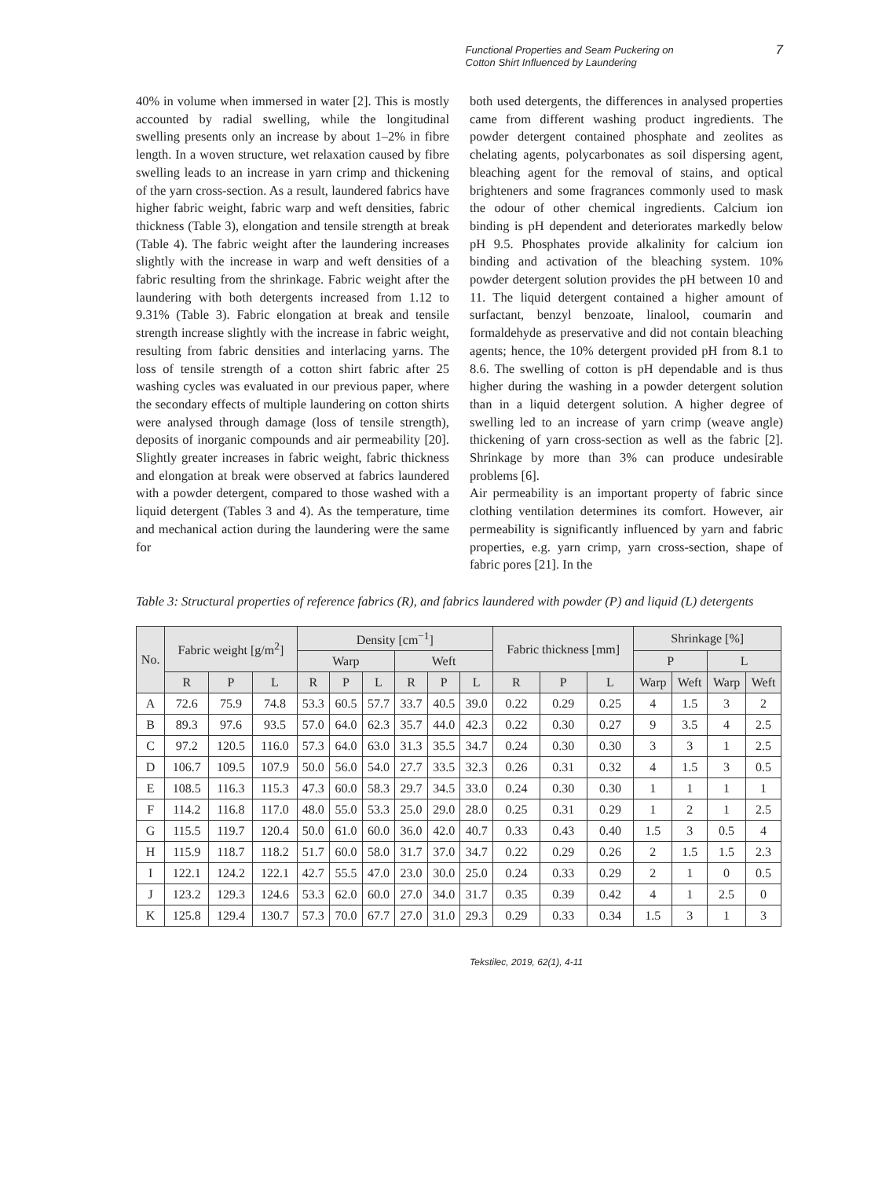Functional Properties and Seam Puckering on Cotton Shirt Influenced by Laundering
7
40% in volume when immersed in water [2]. This is mostly accounted by radial swelling, while the longitudinal swelling presents only an increase by about 1–2% in fibre length. In a woven structure, wet relaxation caused by fibre swelling leads to an increase in yarn crimp and thickening of the yarn cross-section. As a result, laundered fabrics have higher fabric weight, fabric warp and weft densities, fabric thickness (Table 3), elongation and tensile strength at break (Table 4). The fabric weight after the laundering increases slightly with the increase in warp and weft densities of a fabric resulting from the shrinkage. Fabric weight after the laundering with both detergents increased from 1.12 to 9.31% (Table 3). Fabric elongation at break and tensile strength increase slightly with the increase in fabric weight, resulting from fabric densities and interlacing yarns. The loss of tensile strength of a cotton shirt fabric after 25 washing cycles was evaluated in our previous paper, where the secondary effects of multiple laundering on cotton shirts were analysed through damage (loss of tensile strength), deposits of inorganic compounds and air permeability [20]. Slightly greater increases in fabric weight, fabric thickness and elongation at break were observed at fabrics laundered with a powder detergent, compared to those washed with a liquid detergent (Tables 3 and 4). As the temperature, time and mechanical action during the laundering were the same for
both used detergents, the differences in analysed properties came from different washing product ingredients. The powder detergent contained phosphate and zeolites as chelating agents, polycarbonates as soil dispersing agent, bleaching agent for the removal of stains, and optical brighteners and some fragrances commonly used to mask the odour of other chemical ingredients. Calcium ion binding is pH dependent and deteriorates markedly below pH 9.5. Phosphates provide alkalinity for calcium ion binding and activation of the bleaching system. 10% powder detergent solution provides the pH between 10 and 11. The liquid detergent contained a higher amount of surfactant, benzyl benzoate, linalool, coumarin and formaldehyde as preservative and did not contain bleaching agents; hence, the 10% detergent provided pH from 8.1 to 8.6. The swelling of cotton is pH dependable and is thus higher during the washing in a powder detergent solution than in a liquid detergent solution. A higher degree of swelling led to an increase of yarn crimp (weave angle) thickening of yarn cross-section as well as the fabric [2]. Shrinkage by more than 3% can produce undesirable problems [6].
Air permeability is an important property of fabric since clothing ventilation determines its comfort. However, air permeability is significantly influenced by yarn and fabric properties, e.g. yarn crimp, yarn cross-section, shape of fabric pores [21]. In the
Table 3: Structural properties of reference fabrics (R), and fabrics laundered with powder (P) and liquid (L) detergents
| No. | Fabric weight [g/m<sup>2</sup>] | | | Density [cm<sup>−1</sup>] | | | | | | Fabric thickness [mm] | | | Shrinkage [%] | | | |
| --- | --- | --- | --- | --- | --- | --- | --- | --- | --- | --- | --- | --- | --- | --- | --- | --- |
| | | | | Warp | | | Weft | | | | | | P | | L | |
| | R | P | L | R | P | L | R | P | L | R | P | L | Warp | Weft | Warp | Weft |
| A | 72.6 | 75.9 | 74.8 | 53.3 | 60.5 | 57.7 | 33.7 | 40.5 | 39.0 | 0.22 | 0.29 | 0.25 | 4 | 1.5 | 3 | 2 |
| B | 89.3 | 97.6 | 93.5 | 57.0 | 64.0 | 62.3 | 35.7 | 44.0 | 42.3 | 0.22 | 0.30 | 0.27 | 9 | 3.5 | 4 | 2.5 |
| C | 97.2 | 120.5 | 116.0 | 57.3 | 64.0 | 63.0 | 31.3 | 35.5 | 34.7 | 0.24 | 0.30 | 0.30 | 3 | 3 | 1 | 2.5 |
| D | 106.7 | 109.5 | 107.9 | 50.0 | 56.0 | 54.0 | 27.7 | 33.5 | 32.3 | 0.26 | 0.31 | 0.32 | 4 | 1.5 | 3 | 0.5 |
| E | 108.5 | 116.3 | 115.3 | 47.3 | 60.0 | 58.3 | 29.7 | 34.5 | 33.0 | 0.24 | 0.30 | 0.30 | 1 | 1 | 1 | 1 |
| F | 114.2 | 116.8 | 117.0 | 48.0 | 55.0 | 53.3 | 25.0 | 29.0 | 28.0 | 0.25 | 0.31 | 0.29 | 1 | 2 | 1 | 2.5 |
| G | 115.5 | 119.7 | 120.4 | 50.0 | 61.0 | 60.0 | 36.0 | 42.0 | 40.7 | 0.33 | 0.43 | 0.40 | 1.5 | 3 | 0.5 | 4 |
| H | 115.9 | 118.7 | 118.2 | 51.7 | 60.0 | 58.0 | 31.7 | 37.0 | 34.7 | 0.22 | 0.29 | 0.26 | 2 | 1.5 | 1.5 | 2.3 |
| I | 122.1 | 124.2 | 122.1 | 42.7 | 55.5 | 47.0 | 23.0 | 30.0 | 25.0 | 0.24 | 0.33 | 0.29 | 2 | 1 | 0 | 0.5 |
| J | 123.2 | 129.3 | 124.6 | 53.3 | 62.0 | 60.0 | 27.0 | 34.0 | 31.7 | 0.35 | 0.39 | 0.42 | 4 | 1 | 2.5 | 0 |
| K | 125.8 | 129.4 | 130.7 | 57.3 | 70.0 | 67.7 | 27.0 | 31.0 | 29.3 | 0.29 | 0.33 | 0.34 | 1.5 | 3 | 1 | 3 |
Tekstilec, 2019, 62(1), 4-11